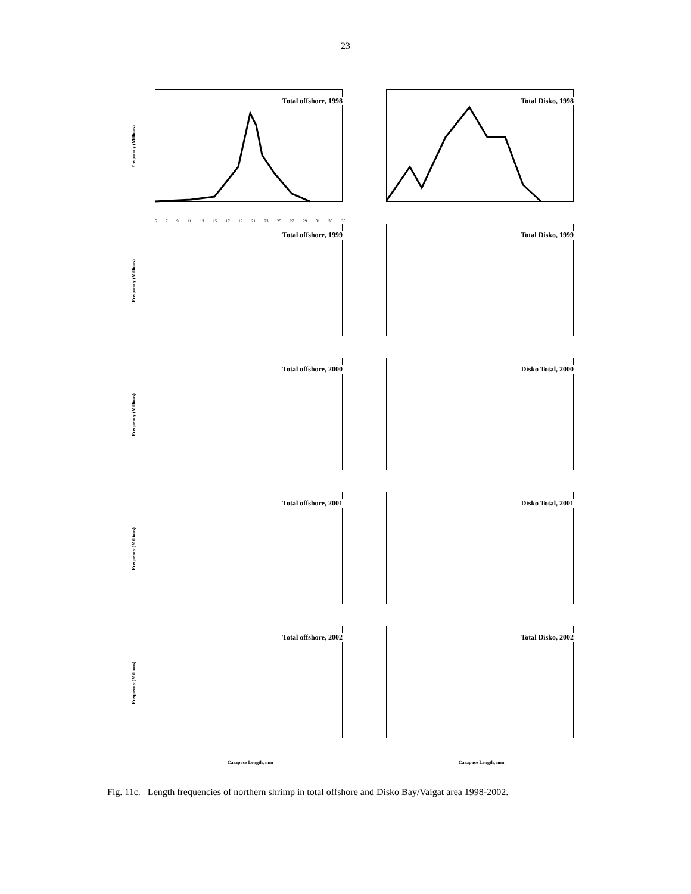23
Frequency (Millions)
Total offshore, 1998
5 7 9 11 13 15 17 19 21 23 25 27 29 31 33 35
Total Disko, 1998
Frequency (Millions)
Total offshore, 1999
Total Disko, 1999
Frequency (Millions)
Total offshore, 2000
Disko Total, 2000
Frequency (Millions)
Total offshore, 2001
Disko Total, 2001
Frequency (Millions)
Total offshore, 2002
Total Disko, 2002
Carapace Length, mm
Carapace Length, mm
Fig. 11c. Length frequencies of northern shrimp in total offshore and Disko Bay/Vaigat area 1998-2002.